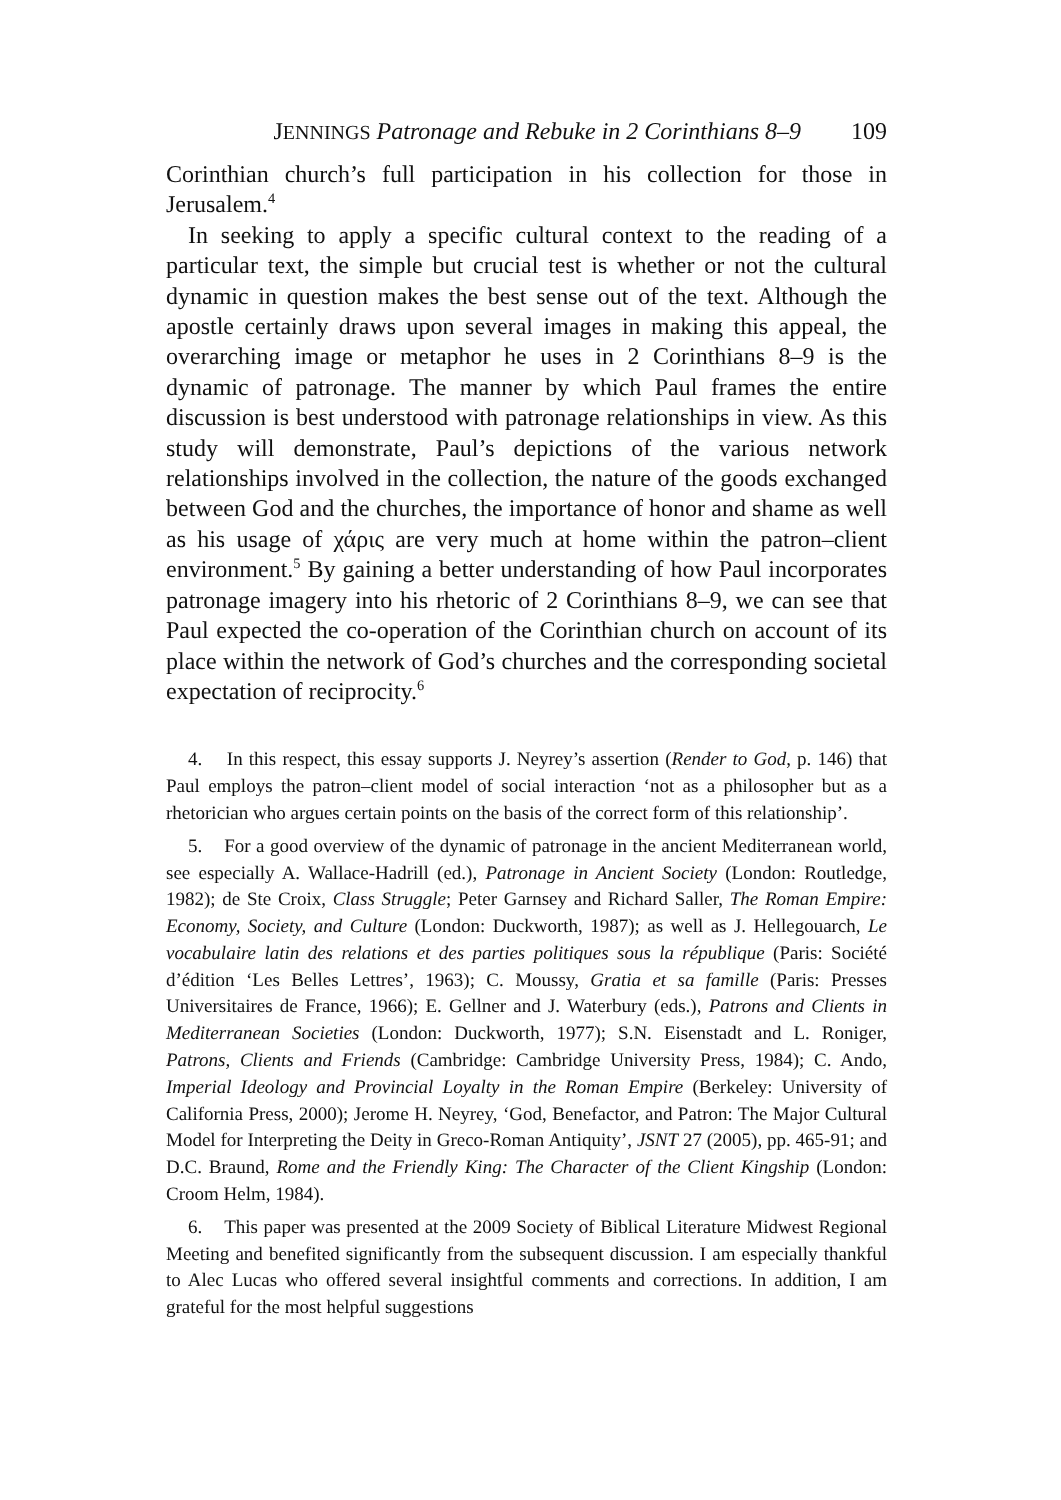JENNINGS Patronage and Rebuke in 2 Corinthians 8–9 109
Corinthian church’s full participation in his collection for those in Jerusalem.<sup>4</sup>
In seeking to apply a specific cultural context to the reading of a particular text, the simple but crucial test is whether or not the cultural dynamic in question makes the best sense out of the text. Although the apostle certainly draws upon several images in making this appeal, the overarching image or metaphor he uses in 2 Corinthians 8–9 is the dynamic of patronage. The manner by which Paul frames the entire discussion is best understood with patronage relationships in view. As this study will demonstrate, Paul’s depictions of the various network relationships involved in the collection, the nature of the goods exchanged between God and the churches, the importance of honor and shame as well as his usage of χάρις are very much at home within the patron–client environment.<sup>5</sup> By gaining a better understanding of how Paul incorporates patronage imagery into his rhetoric of 2 Corinthians 8–9, we can see that Paul expected the co-operation of the Corinthian church on account of its place within the network of God’s churches and the corresponding societal expectation of reciprocity.<sup>6</sup>
4. In this respect, this essay supports J. Neyrey’s assertion (Render to God, p. 146) that Paul employs the patron–client model of social interaction ‘not as a philosopher but as a rhetorician who argues certain points on the basis of the correct form of this relationship’.
5. For a good overview of the dynamic of patronage in the ancient Mediterranean world, see especially A. Wallace-Hadrill (ed.), Patronage in Ancient Society (London: Routledge, 1982); de Ste Croix, Class Struggle; Peter Garnsey and Richard Saller, The Roman Empire: Economy, Society, and Culture (London: Duckworth, 1987); as well as J. Hellegouarch, Le vocabulaire latin des relations et des parties politiques sous la république (Paris: Société d’édition ‘Les Belles Lettres’, 1963); C. Moussy, Gratia et sa famille (Paris: Presses Universitaires de France, 1966); E. Gellner and J. Waterbury (eds.), Patrons and Clients in Mediterranean Societies (London: Duckworth, 1977); S.N. Eisenstadt and L. Roniger, Patrons, Clients and Friends (Cambridge: Cambridge University Press, 1984); C. Ando, Imperial Ideology and Provincial Loyalty in the Roman Empire (Berkeley: University of California Press, 2000); Jerome H. Neyrey, ‘God, Benefactor, and Patron: The Major Cultural Model for Interpreting the Deity in Greco-Roman Antiquity’, JSNT 27 (2005), pp. 465-91; and D.C. Braund, Rome and the Friendly King: The Character of the Client Kingship (London: Croom Helm, 1984).
6. This paper was presented at the 2009 Society of Biblical Literature Midwest Regional Meeting and benefited significantly from the subsequent discussion. I am especially thankful to Alec Lucas who offered several insightful comments and corrections. In addition, I am grateful for the most helpful suggestions